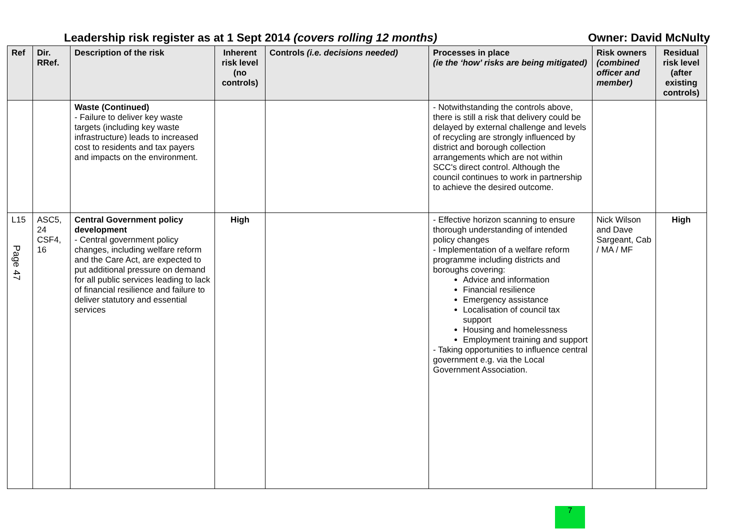Leadership risk register as at 1 Sept 2014 (covers rolling 12 months) Owner: David McNulty
| Ref | Dir. RRef. | Description of the risk | Inherent risk level (no controls) | Controls (i.e. decisions needed) | Processes in place (ie the ‘how’ risks are being mitigated) | Risk owners (combined officer and member) | Residual risk level (after existing controls) |
| --- | --- | --- | --- | --- | --- | --- | --- |
| | | Waste (Continued) - Failure to deliver key waste targets (including key waste infrastructure) leads to increased cost to residents and tax payers and impacts on the environment. | | | - Notwithstanding the controls above, there is still a risk that delivery could be delayed by external challenge and levels of recycling are strongly influenced by district and borough collection arrangements which are not within SCC's direct control. Although the council continues to work in partnership to achieve the desired outcome. | | |
| L15 Page 47 | ASC5, 24 CSF4, 16 | Central Government policy development - Central government policy changes, including welfare reform and the Care Act, are expected to put additional pressure on demand for all public services leading to lack of financial resilience and failure to deliver statutory and essential services | High | | - Effective horizon scanning to ensure thorough understanding of intended policy changes - Implementation of a welfare reform programme including districts and boroughs covering: Advice and information Financial resilience Emergency assistance Localisation of council tax support Housing and homelessness Employment training and support - Taking opportunities to influence central government e.g. via the Local Government Association. | Nick Wilson and Dave Sargeant, Cab / MA / MF | High |
7